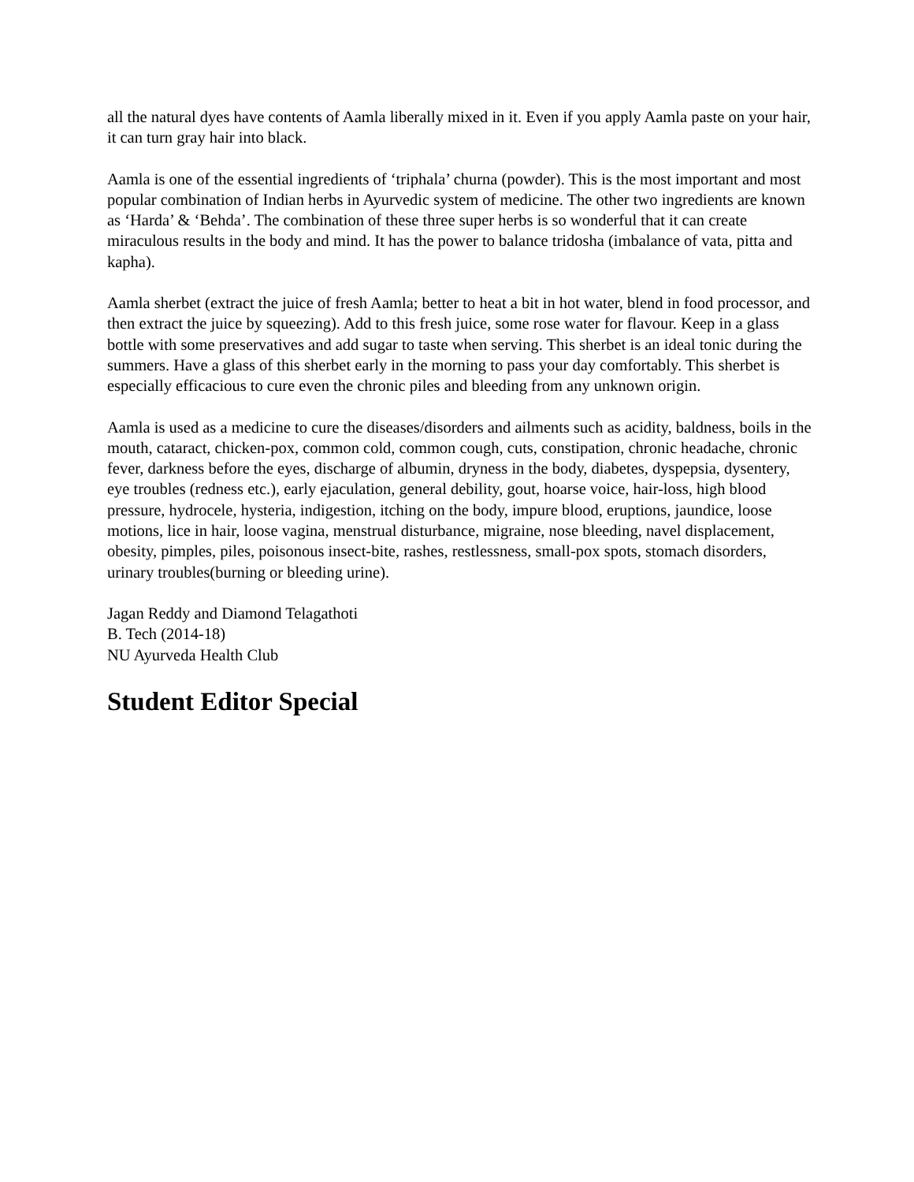all the natural dyes have contents of Aamla liberally mixed in it. Even if you apply Aamla paste on your hair, it can turn gray hair into black.
Aamla is one of the essential ingredients of ‘triphala’ churna (powder). This is the most important and most popular combination of Indian herbs in Ayurvedic system of medicine. The other two ingredients are known as ‘Harda’ & ‘Behda’. The combination of these three super herbs is so wonderful that it can create miraculous results in the body and mind. It has the power to balance tridosha (imbalance of vata, pitta and kapha).
Aamla sherbet (extract the juice of fresh Aamla; better to heat a bit in hot water, blend in food processor, and then extract the juice by squeezing). Add to this fresh juice, some rose water for flavour. Keep in a glass bottle with some preservatives and add sugar to taste when serving. This sherbet is an ideal tonic during the summers. Have a glass of this sherbet early in the morning to pass your day comfortably. This sherbet is especially efficacious to cure even the chronic piles and bleeding from any unknown origin.
Aamla is used as a medicine to cure the diseases/disorders and ailments such as acidity, baldness, boils in the mouth, cataract, chicken-pox, common cold, common cough, cuts, constipation, chronic headache, chronic fever, darkness before the eyes, discharge of albumin, dryness in the body, diabetes, dyspepsia, dysentery, eye troubles (redness etc.), early ejaculation, general debility, gout, hoarse voice, hair-loss, high blood pressure, hydrocele, hysteria, indigestion, itching on the body, impure blood, eruptions, jaundice, loose motions, lice in hair, loose vagina, menstrual disturbance, migraine, nose bleeding, navel displacement, obesity, pimples, piles, poisonous insect-bite, rashes, restlessness, small-pox spots, stomach disorders, urinary troubles(burning or bleeding urine).
Jagan Reddy and Diamond Telagathoti
B. Tech (2014-18)
NU Ayurveda Health Club
Student Editor Special